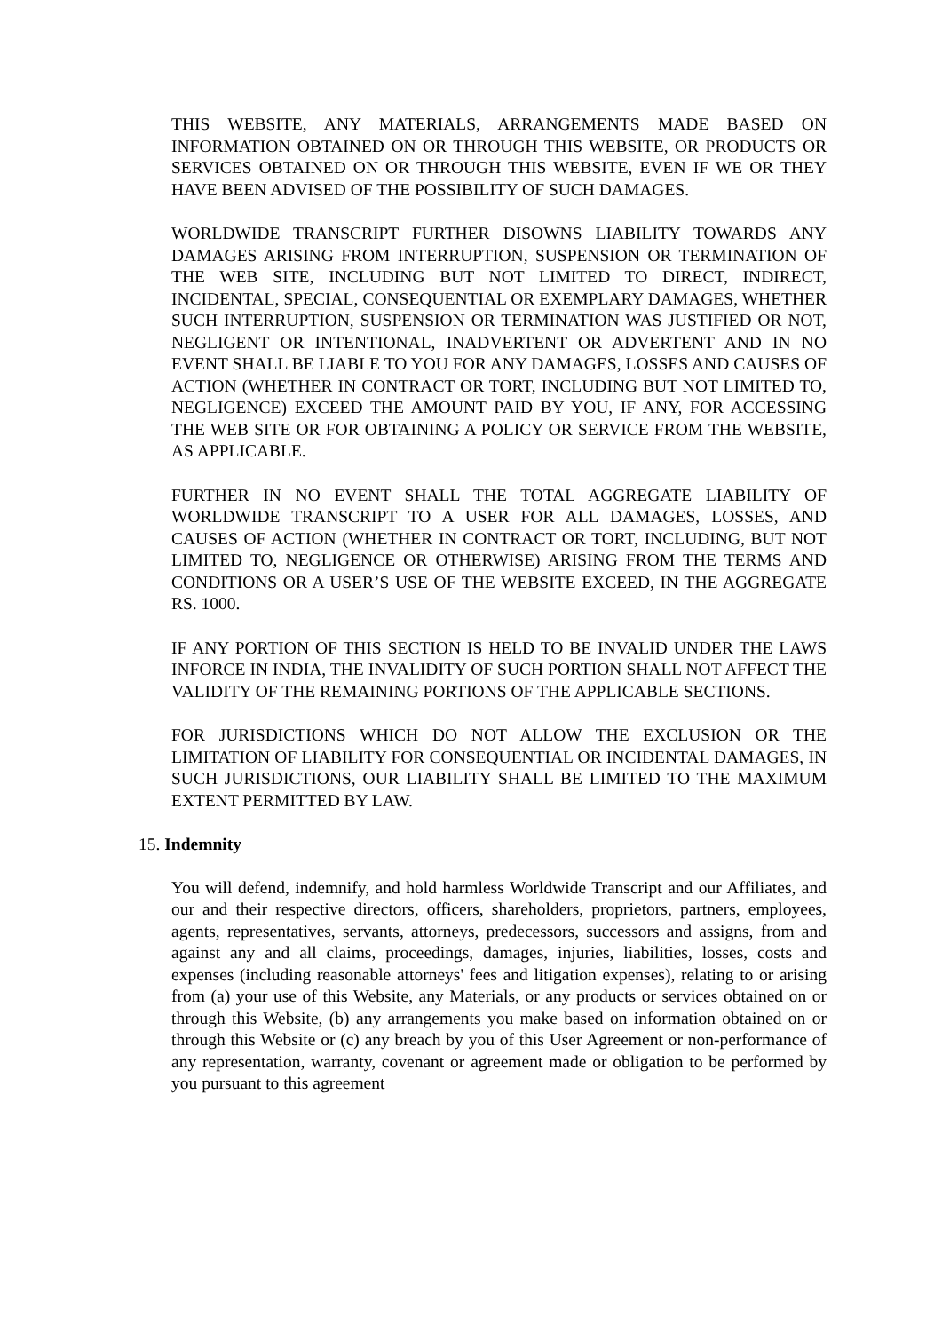THIS WEBSITE, ANY MATERIALS, ARRANGEMENTS MADE BASED ON INFORMATION OBTAINED ON OR THROUGH THIS WEBSITE, OR PRODUCTS OR SERVICES OBTAINED ON OR THROUGH THIS WEBSITE, EVEN IF WE OR THEY HAVE BEEN ADVISED OF THE POSSIBILITY OF SUCH DAMAGES.
WORLDWIDE TRANSCRIPT FURTHER DISOWNS LIABILITY TOWARDS ANY DAMAGES ARISING FROM INTERRUPTION, SUSPENSION OR TERMINATION OF THE WEB SITE, INCLUDING BUT NOT LIMITED TO DIRECT, INDIRECT, INCIDENTAL, SPECIAL, CONSEQUENTIAL OR EXEMPLARY DAMAGES, WHETHER SUCH INTERRUPTION, SUSPENSION OR TERMINATION WAS JUSTIFIED OR NOT, NEGLIGENT OR INTENTIONAL, INADVERTENT OR ADVERTENT AND IN NO EVENT SHALL BE LIABLE TO YOU FOR ANY DAMAGES, LOSSES AND CAUSES OF ACTION (WHETHER IN CONTRACT OR TORT, INCLUDING BUT NOT LIMITED TO, NEGLIGENCE) EXCEED THE AMOUNT PAID BY YOU, IF ANY, FOR ACCESSING THE WEB SITE OR FOR OBTAINING A POLICY OR SERVICE FROM THE WEBSITE, AS APPLICABLE.
FURTHER IN NO EVENT SHALL THE TOTAL AGGREGATE LIABILITY OF WORLDWIDE TRANSCRIPT TO A USER FOR ALL DAMAGES, LOSSES, AND CAUSES OF ACTION (WHETHER IN CONTRACT OR TORT, INCLUDING, BUT NOT LIMITED TO, NEGLIGENCE OR OTHERWISE) ARISING FROM THE TERMS AND CONDITIONS OR A USER’S USE OF THE WEBSITE EXCEED, IN THE AGGREGATE RS. 1000.
IF ANY PORTION OF THIS SECTION IS HELD TO BE INVALID UNDER THE LAWS INFORCE IN INDIA, THE INVALIDITY OF SUCH PORTION SHALL NOT AFFECT THE VALIDITY OF THE REMAINING PORTIONS OF THE APPLICABLE SECTIONS.
FOR JURISDICTIONS WHICH DO NOT ALLOW THE EXCLUSION OR THE LIMITATION OF LIABILITY FOR CONSEQUENTIAL OR INCIDENTAL DAMAGES, IN SUCH JURISDICTIONS, OUR LIABILITY SHALL BE LIMITED TO THE MAXIMUM EXTENT PERMITTED BY LAW.
15. Indemnity
You will defend, indemnify, and hold harmless Worldwide Transcript and our Affiliates, and our and their respective directors, officers, shareholders, proprietors, partners, employees, agents, representatives, servants, attorneys, predecessors, successors and assigns, from and against any and all claims, proceedings, damages, injuries, liabilities, losses, costs and expenses (including reasonable attorneys' fees and litigation expenses), relating to or arising from (a) your use of this Website, any Materials, or any products or services obtained on or through this Website, (b) any arrangements you make based on information obtained on or through this Website or (c) any breach by you of this User Agreement or non-performance of any representation, warranty, covenant or agreement made or obligation to be performed by you pursuant to this agreement